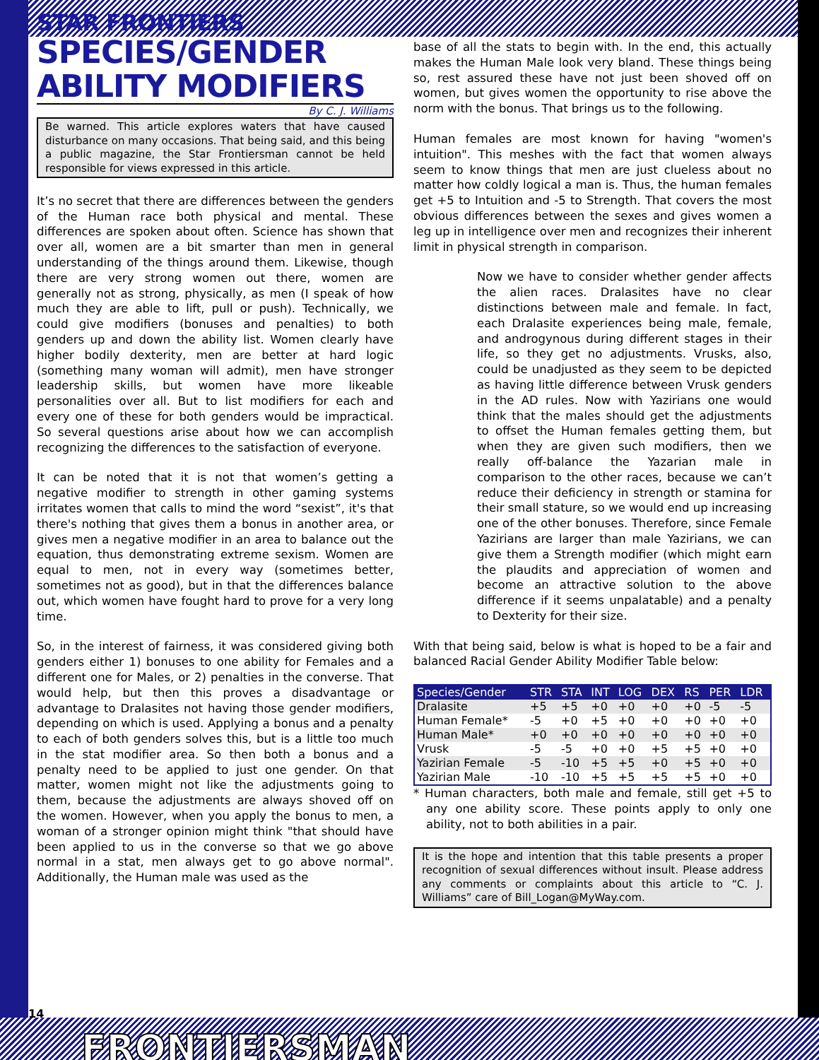STAR FRONTIERS
SPECIES/GENDER
ABILITY MODIFIERS
By C. J. Williams
Be warned. This article explores waters that have caused disturbance on many occasions. That being said, and this being a public magazine, the Star Frontiersman cannot be held responsible for views expressed in this article.
It’s no secret that there are differences between the genders of the Human race both physical and mental. These differences are spoken about often. Science has shown that over all, women are a bit smarter than men in general understanding of the things around them. Likewise, though there are very strong women out there, women are generally not as strong, physically, as men (I speak of how much they are able to lift, pull or push). Technically, we could give modifiers (bonuses and penalties) to both genders up and down the ability list. Women clearly have higher bodily dexterity, men are better at hard logic (something many woman will admit), men have stronger leadership skills, but women have more likeable personalities over all. But to list modifiers for each and every one of these for both genders would be impractical. So several questions arise about how we can accomplish recognizing the differences to the satisfaction of everyone.
It can be noted that it is not that women’s getting a negative modifier to strength in other gaming systems irritates women that calls to mind the word “sexist”, it's that there's nothing that gives them a bonus in another area, or gives men a negative modifier in an area to balance out the equation, thus demonstrating extreme sexism. Women are equal to men, not in every way (sometimes better, sometimes not as good), but in that the differences balance out, which women have fought hard to prove for a very long time.
So, in the interest of fairness, it was considered giving both genders either 1) bonuses to one ability for Females and a different one for Males, or 2) penalties in the converse. That would help, but then this proves a disadvantage or advantage to Dralasites not having those gender modifiers, depending on which is used. Applying a bonus and a penalty to each of both genders solves this, but is a little too much in the stat modifier area. So then both a bonus and a penalty need to be applied to just one gender. On that matter, women might not like the adjustments going to them, because the adjustments are always shoved off on the women. However, when you apply the bonus to men, a woman of a stronger opinion might think "that should have been applied to us in the converse so that we go above normal in a stat, men always get to go above normal". Additionally, the Human male was used as the
base of all the stats to begin with. In the end, this actually makes the Human Male look very bland. These things being so, rest assured these have not just been shoved off on women, but gives women the opportunity to rise above the norm with the bonus. That brings us to the following.
Human females are most known for having "women's intuition". This meshes with the fact that women always seem to know things that men are just clueless about no matter how coldly logical a man is. Thus, the human females get +5 to Intuition and -5 to Strength. That covers the most obvious differences between the sexes and gives women a leg up in intelligence over men and recognizes their inherent limit in physical strength in comparison.
Now we have to consider whether gender affects the alien races. Dralasites have no clear distinctions between male and female. In fact, each Dralasite experiences being male, female, and androgynous during different stages in their life, so they get no adjustments. Vrusks, also, could be unadjusted as they seem to be depicted as having little difference between Vrusk genders in the AD rules. Now with Yazirians one would think that the males should get the adjustments to offset the Human females getting them, but when they are given such modifiers, then we really off-balance the Yazarian male in comparison to the other races, because we can’t reduce their deficiency in strength or stamina for their small stature, so we would end up increasing one of the other bonuses. Therefore, since Female Yazirians are larger than male Yazirians, we can give them a Strength modifier (which might earn the plaudits and appreciation of women and become an attractive solution to the above difference if it seems unpalatable) and a penalty to Dexterity for their size.
With that being said, below is what is hoped to be a fair and balanced Racial Gender Ability Modifier Table below:
| Species/Gender | STR | STA | INT | LOG | DEX | RS | PER | LDR |
| --- | --- | --- | --- | --- | --- | --- | --- | --- |
| Dralasite | +5 | +5 | +0 | +0 | +0 | +0 | -5 | -5 |
| Human Female* | -5 | +0 | +5 | +0 | +0 | +0 | +0 | +0 |
| Human Male* | +0 | +0 | +0 | +0 | +0 | +0 | +0 | +0 |
| Vrusk | -5 | -5 | +0 | +0 | +5 | +5 | +0 | +0 |
| Yazirian Female | -5 | -10 | +5 | +5 | +0 | +5 | +0 | +0 |
| Yazirian Male | -10 | -10 | +5 | +5 | +5 | +5 | +0 | +0 |
* Human characters, both male and female, still get +5 to any one ability score. These points apply to only one ability, not to both abilities in a pair.
It is the hope and intention that this table presents a proper recognition of sexual differences without insult. Please address any comments or complaints about this article to “C. J. Williams” care of Bill_Logan@MyWay.com.
14 FRONTIERSMAN